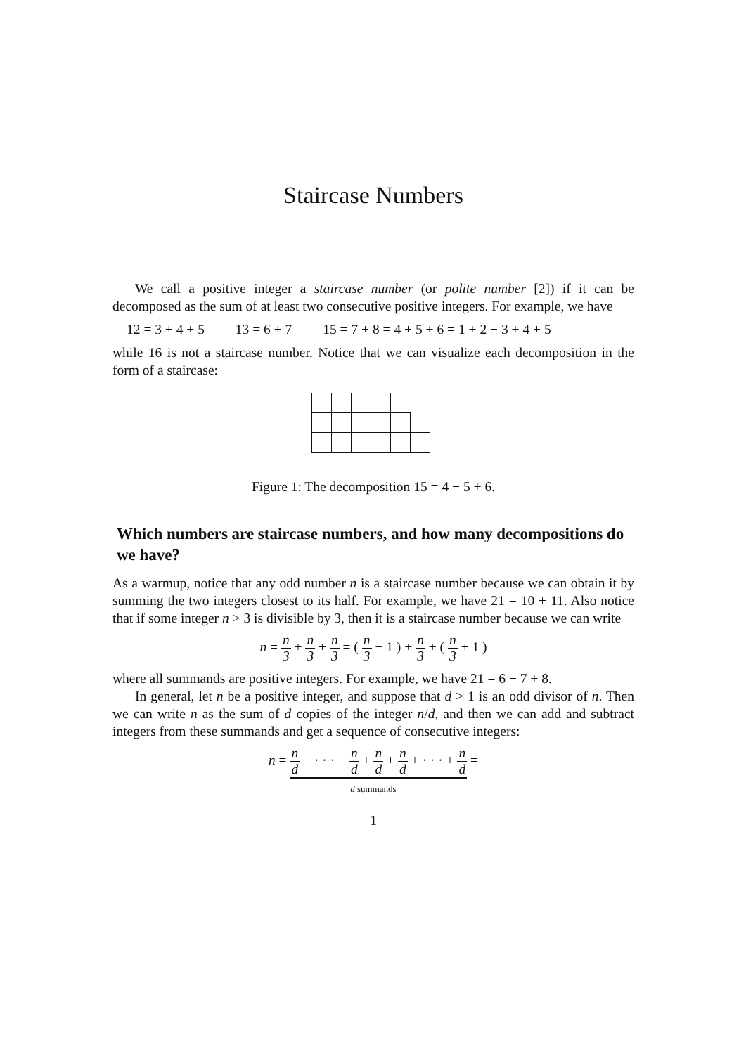Staircase Numbers
We call a positive integer a staircase number (or polite number [2]) if it can be decomposed as the sum of at least two consecutive positive integers. For example, we have
12 = 3 + 4 + 5 13 = 6 + 7 15 = 7 + 8 = 4 + 5 + 6 = 1 + 2 + 3 + 4 + 5
while 16 is not a staircase number. Notice that we can visualize each decomposition in the form of a staircase:
Figure 1: The decomposition 15 = 4 + 5 + 6.
Which numbers are staircase numbers, and how many decompositions do we have?
As a warmup, notice that any odd number n is a staircase number because we can obtain it by summing the two integers closest to its half. For example, we have 21 = 10 + 11. Also notice that if some integer n > 3 is divisible by 3, then it is a staircase number because we can write
n = n 3 + n 3 + n 3 = ( n 3 − 1 ) + n 3 + ( n 3 + 1 )
where all summands are positive integers. For example, we have 21 = 6 + 7 + 8.
In general, let n be a positive integer, and suppose that d > 1 is an odd divisor of n. Then we can write n as the sum of d copies of the integer n/d, and then we can add and subtract integers from these summands and get a sequence of consecutive integers:
n = n d + · · · + n d + n d + n d + · · · + n d =
d summands
1